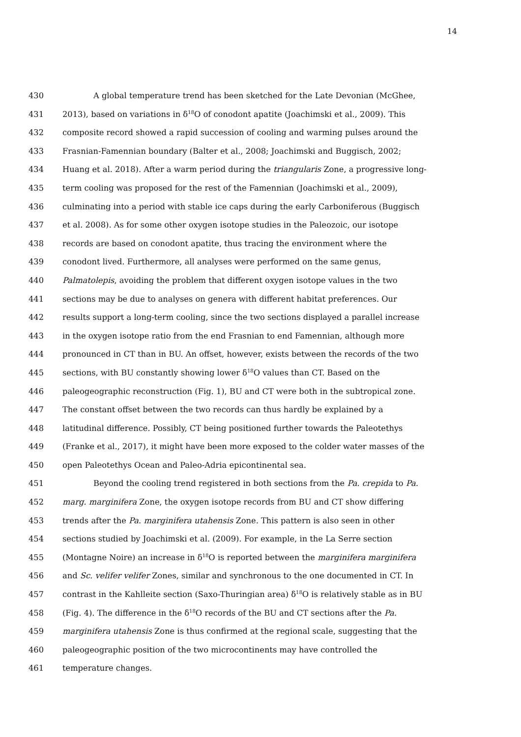14
430 A global temperature trend has been sketched for the Late Devonian (McGhee,
431 2013), based on variations in δ<sup>18</sup>O of conodont apatite (Joachimski et al., 2009). This
432 composite record showed a rapid succession of cooling and warming pulses around the
433 Frasnian-Famennian boundary (Balter et al., 2008; Joachimski and Buggisch, 2002;
434 Huang et al. 2018). After a warm period during the triangularis Zone, a progressive long-
435 term cooling was proposed for the rest of the Famennian (Joachimski et al., 2009),
436 culminating into a period with stable ice caps during the early Carboniferous (Buggisch
437 et al. 2008). As for some other oxygen isotope studies in the Paleozoic, our isotope
438 records are based on conodont apatite, thus tracing the environment where the
439 conodont lived. Furthermore, all analyses were performed on the same genus,
440 Palmatolepis, avoiding the problem that different oxygen isotope values in the two
441 sections may be due to analyses on genera with different habitat preferences. Our
442 results support a long-term cooling, since the two sections displayed a parallel increase
443 in the oxygen isotope ratio from the end Frasnian to end Famennian, although more
444 pronounced in CT than in BU. An offset, however, exists between the records of the two
445 sections, with BU constantly showing lower δ<sup>18</sup>O values than CT. Based on the
446 paleogeographic reconstruction (Fig. 1), BU and CT were both in the subtropical zone.
447 The constant offset between the two records can thus hardly be explained by a
448 latitudinal difference. Possibly, CT being positioned further towards the Paleotethys
449 (Franke et al., 2017), it might have been more exposed to the colder water masses of the
450 open Paleotethys Ocean and Paleo-Adria epicontinental sea.
451 Beyond the cooling trend registered in both sections from the Pa. crepida to Pa.
452 marg. marginifera Zone, the oxygen isotope records from BU and CT show differing
453 trends after the Pa. marginifera utahensis Zone. This pattern is also seen in other
454 sections studied by Joachimski et al. (2009). For example, in the La Serre section
455 (Montagne Noire) an increase in δ<sup>18</sup>O is reported between the marginifera marginifera
456 and Sc. velifer velifer Zones, similar and synchronous to the one documented in CT. In
457 contrast in the Kahlleite section (Saxo-Thuringian area) δ<sup>18</sup>O is relatively stable as in BU
458 (Fig. 4). The difference in the δ<sup>18</sup>O records of the BU and CT sections after the Pa.
459 marginifera utahensis Zone is thus confirmed at the regional scale, suggesting that the
460 paleogeographic position of the two microcontinents may have controlled the
461 temperature changes.